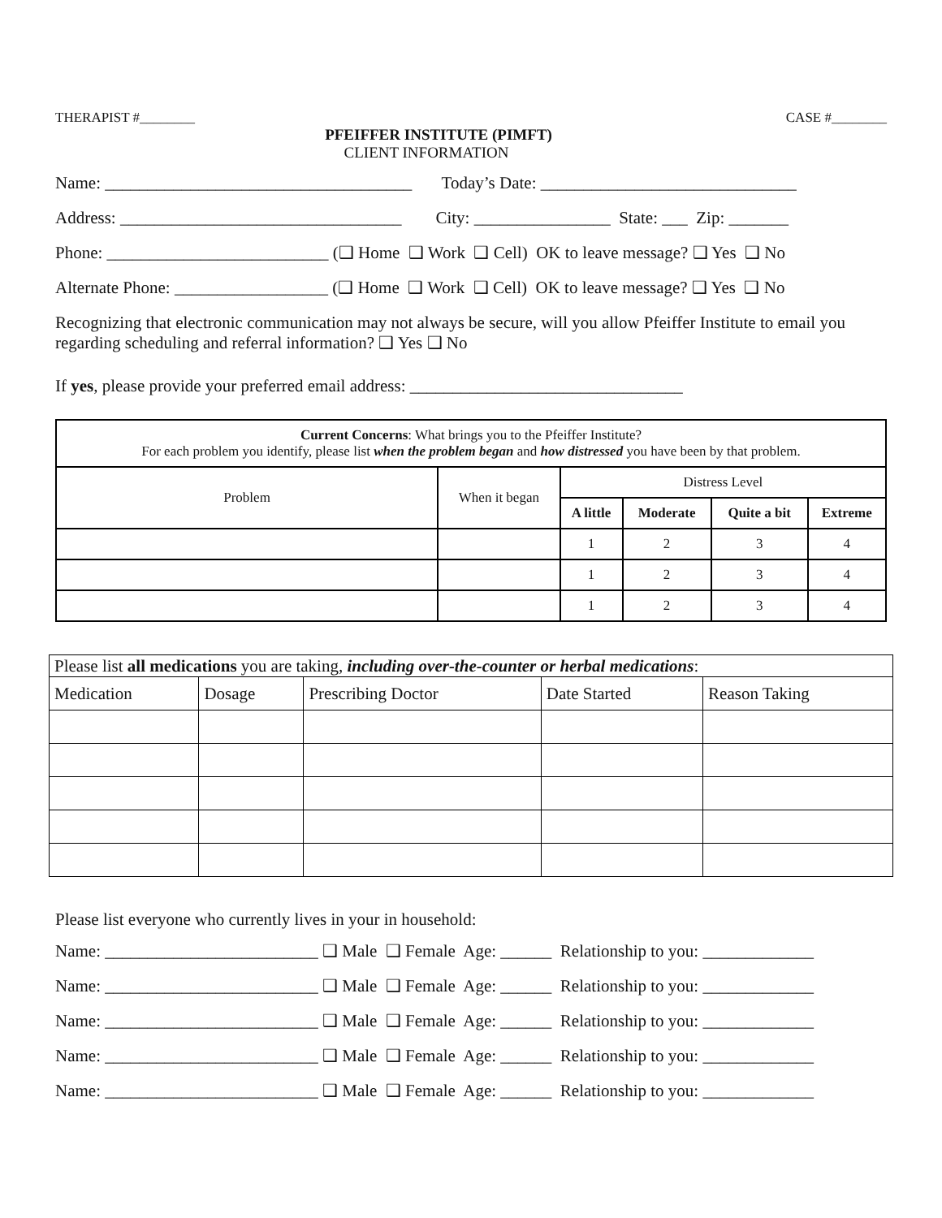THERAPIST #________ CASE #________
PFEIFFER INSTITUTE (PIMFT)
CLIENT INFORMATION
Name: ____________________________________ Today’s Date: ______________________________
Address: _________________________________ City: ________________ State: ___ Zip: _______
Phone: __________________________ (❑ Home ❑ Work ❑ Cell) OK to leave message? ❑ Yes ❑ No
Alternate Phone: __________________ (❑ Home ❑ Work ❑ Cell) OK to leave message? ❑ Yes ❑ No
Recognizing that electronic communication may not always be secure, will you allow Pfeiffer Institute to email you regarding scheduling and referral information? ❑ Yes ❑ No
If yes, please provide your preferred email address: ________________________________
| Current Concerns : What brings you to the Pfeiffer Institute? For each problem you identify, please list when the problem began and how distressed you have been by that problem. | | | | | |
| Problem | When it began | Distress Level | | | |
| | | A little | Moderate | Quite a bit | Extreme |
| | | 1 | 2 | 3 | 4 |
| | | 1 | 2 | 3 | 4 |
| | | 1 | 2 | 3 | 4 |
| Please list all medications you are taking, including over-the-counter or herbal medications : | | | | |
| Medication | Dosage | Prescribing Doctor | Date Started | Reason Taking |
Please list everyone who currently lives in your in household:
Name: _________________________ ❑ Male ❑ Female Age: ______ Relationship to you: _____________
Name: _________________________ ❑ Male ❑ Female Age: ______ Relationship to you: _____________
Name: _________________________ ❑ Male ❑ Female Age: ______ Relationship to you: _____________
Name: _________________________ ❑ Male ❑ Female Age: ______ Relationship to you: _____________
Name: _________________________ ❑ Male ❑ Female Age: ______ Relationship to you: _____________